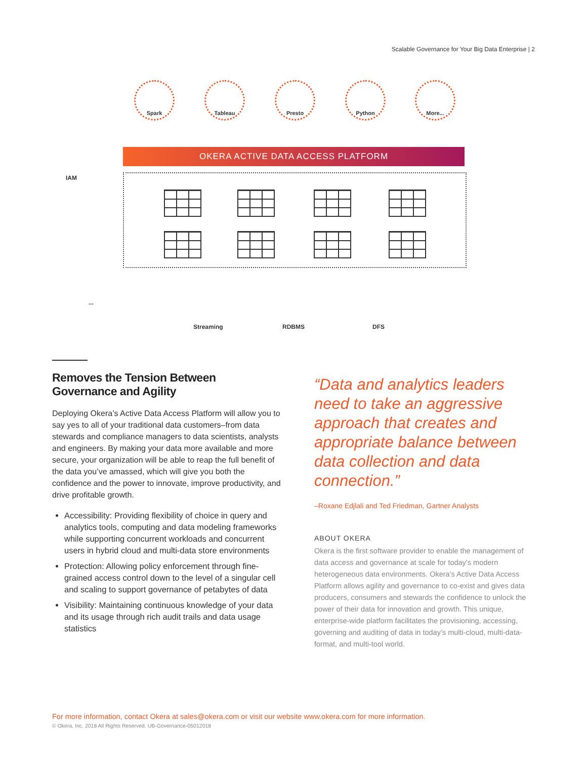Scalable Governance for Your Big Data Enterprise | 2
Spark Tableau Presto Python More...
IAM
OKERA ACTIVE DATA ACCESS PLATFORM
...
Streaming RDBMS DFS
Removes the Tension Between Governance and Agility
Deploying Okera’s Active Data Access Platform will allow you to say yes to all of your traditional data customers–from data stewards and compliance managers to data scientists, analysts and engineers. By making your data more available and more secure, your organization will be able to reap the full benefit of the data you’ve amassed, which will give you both the confidence and the power to innovate, improve productivity, and drive profitable growth.
Accessibility: Providing flexibility of choice in query and analytics tools, computing and data modeling frameworks while supporting concurrent workloads and concurrent users in hybrid cloud and multi-data store environments
Protection: Allowing policy enforcement through fine-grained access control down to the level of a singular cell and scaling to support governance of petabytes of data
Visibility: Maintaining continuous knowledge of your data and its usage through rich audit trails and data usage statistics
“Data and analytics leaders need to take an aggressive approach that creates and appropriate balance between data collection and data connection.”
–Roxane Edjlali and Ted Friedman, Gartner Analysts
ABOUT OKERA
Okera is the first software provider to enable the management of data access and governance at scale for today’s modern heterogeneous data environments. Okera’s Active Data Access Platform allows agility and governance to co-exist and gives data producers, consumers and stewards the confidence to unlock the power of their data for innovation and growth. This unique, enterprise-wide platform facilitates the provisioning, accessing, governing and auditing of data in today’s multi-cloud, multi-data-format, and multi-tool world.
For more information, contact Okera at sales@okera.com or visit our website www.okera.com for more information.
© Okera, Inc. 2018 All Rights Reserved. UB-Governance-05012018